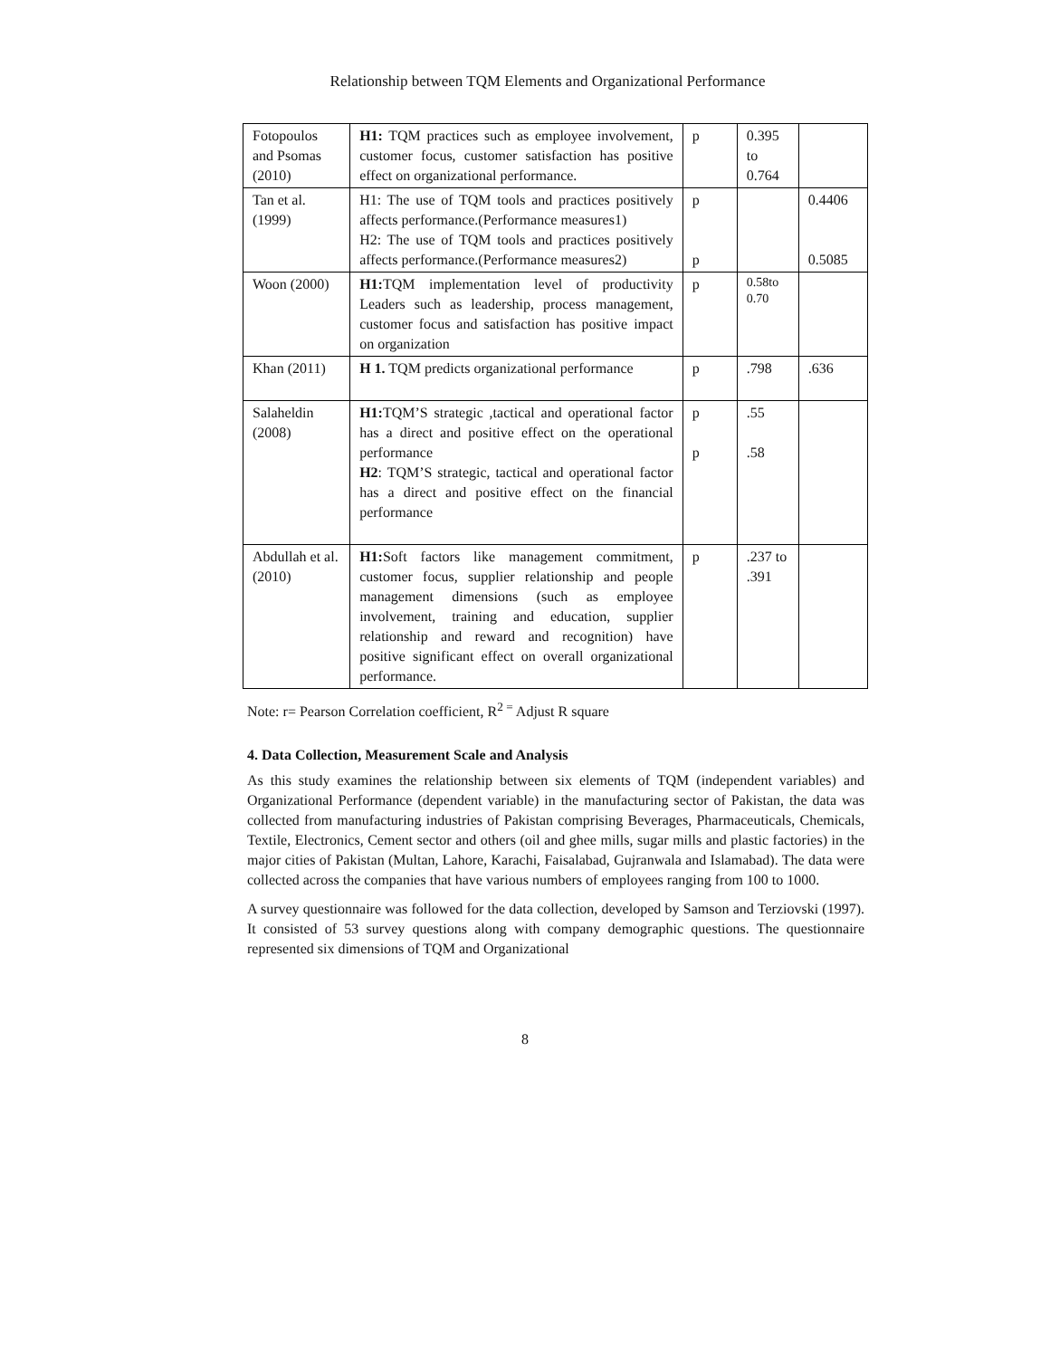Relationship between TQM Elements and Organizational Performance
| Fotopoulos and Psomas (2010) | H1: TQM practices such as employee involvement, customer focus, customer satisfaction has positive effect on organizational performance. | p | 0.395 to 0.764 | |
| Tan et al. (1999) | H1: The use of TQM tools and practices positively affects performance.(Performance measures1) H2: The use of TQM tools and practices positively affects performance.(Performance measures2) | p p | | 0.4406 0.5085 |
| Woon (2000) | H1: TQM implementation level of productivity Leaders such as leadership, process management, customer focus and satisfaction has positive impact on organization | p | 0.58to 0.70 | |
| Khan (2011) | H 1. TQM predicts organizational performance | p | .798 | .636 |
| Salaheldin (2008) | H1: TQM’S strategic ,tactical and operational factor has a direct and positive effect on the operational performance H2 : TQM’S strategic, tactical and operational factor has a direct and positive effect on the financial performance | p p | .55 .58 | |
| Abdullah et al. (2010) | H1: Soft factors like management commitment, customer focus, supplier relationship and people management dimensions (such as employee involvement, training and education, supplier relationship and reward and recognition) have positive significant effect on overall organizational performance. | p | .237 to .391 | |
Note: r= Pearson Correlation coefficient, R<sup>2 =</sup> Adjust R square
4. Data Collection, Measurement Scale and Analysis
As this study examines the relationship between six elements of TQM (independent variables) and Organizational Performance (dependent variable) in the manufacturing sector of Pakistan, the data was collected from manufacturing industries of Pakistan comprising Beverages, Pharmaceuticals, Chemicals, Textile, Electronics, Cement sector and others (oil and ghee mills, sugar mills and plastic factories) in the major cities of Pakistan (Multan, Lahore, Karachi, Faisalabad, Gujranwala and Islamabad). The data were collected across the companies that have various numbers of employees ranging from 100 to 1000.
A survey questionnaire was followed for the data collection, developed by Samson and Terziovski (1997). It consisted of 53 survey questions along with company demographic questions. The questionnaire represented six dimensions of TQM and Organizational
8